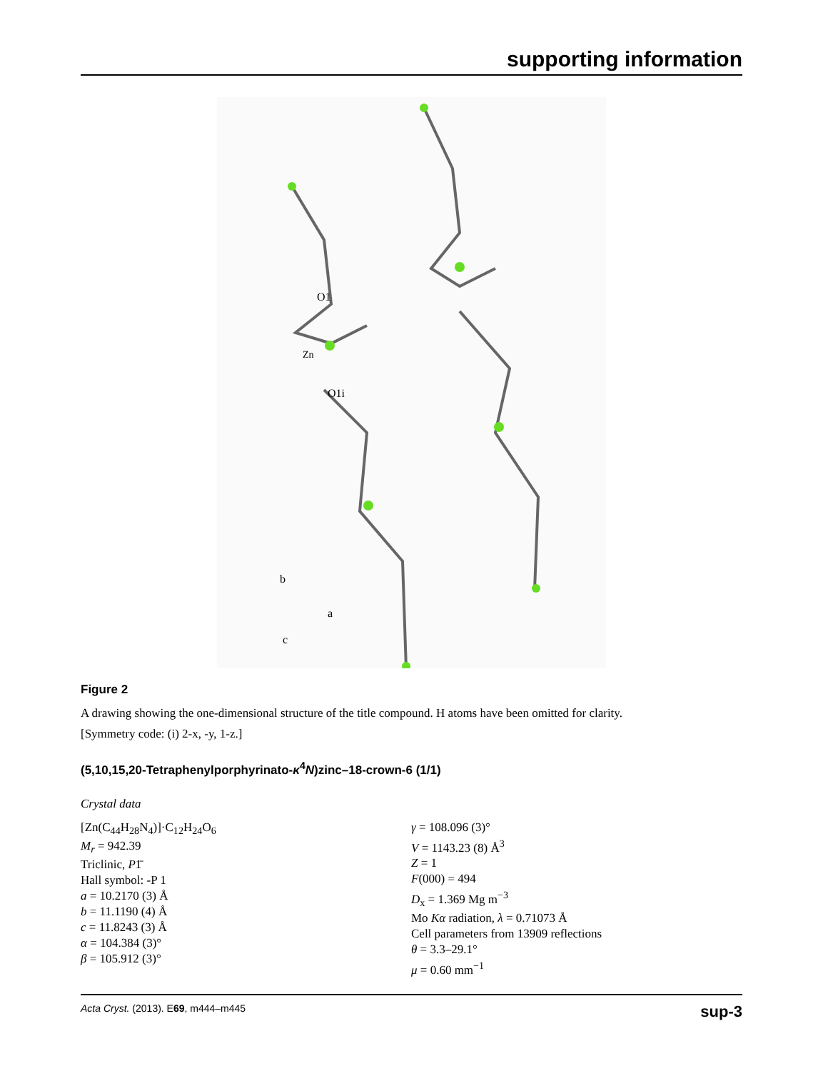supporting information
O1
Zn
O1i
b
a
c
Figure 2
A drawing showing the one-dimensional structure of the title compound. H atoms have been omitted for clarity.
[Symmetry code: (i) 2-x, -y, 1-z.]
(5,10,15,20-Tetraphenylporphyrinato-κ<sup>4</sup>N)zinc–18-crown-6 (1/1)
Crystal data
[Zn(C<sub>44</sub>H<sub>28</sub>N<sub>4</sub>)]·C<sub>12</sub>H<sub>24</sub>O<sub>6</sub>
M<sub>r</sub> = 942.39
Triclinic, P1̄
Hall symbol: -P 1
a = 10.2170 (3) Å
b = 11.1190 (4) Å
c = 11.8243 (3) Å
α = 104.384 (3)°
β = 105.912 (3)°
γ = 108.096 (3)°
V = 1143.23 (8) Å<sup>3</sup>
Z = 1
F(000) = 494
D<sub>x</sub> = 1.369 Mg m<sup>−3</sup>
Mo Kα radiation, λ = 0.71073 Å
Cell parameters from 13909 reflections
θ = 3.3–29.1°
μ = 0.60 mm<sup>−1</sup>
Acta Cryst. (2013). E69, m444–m445 sup-3